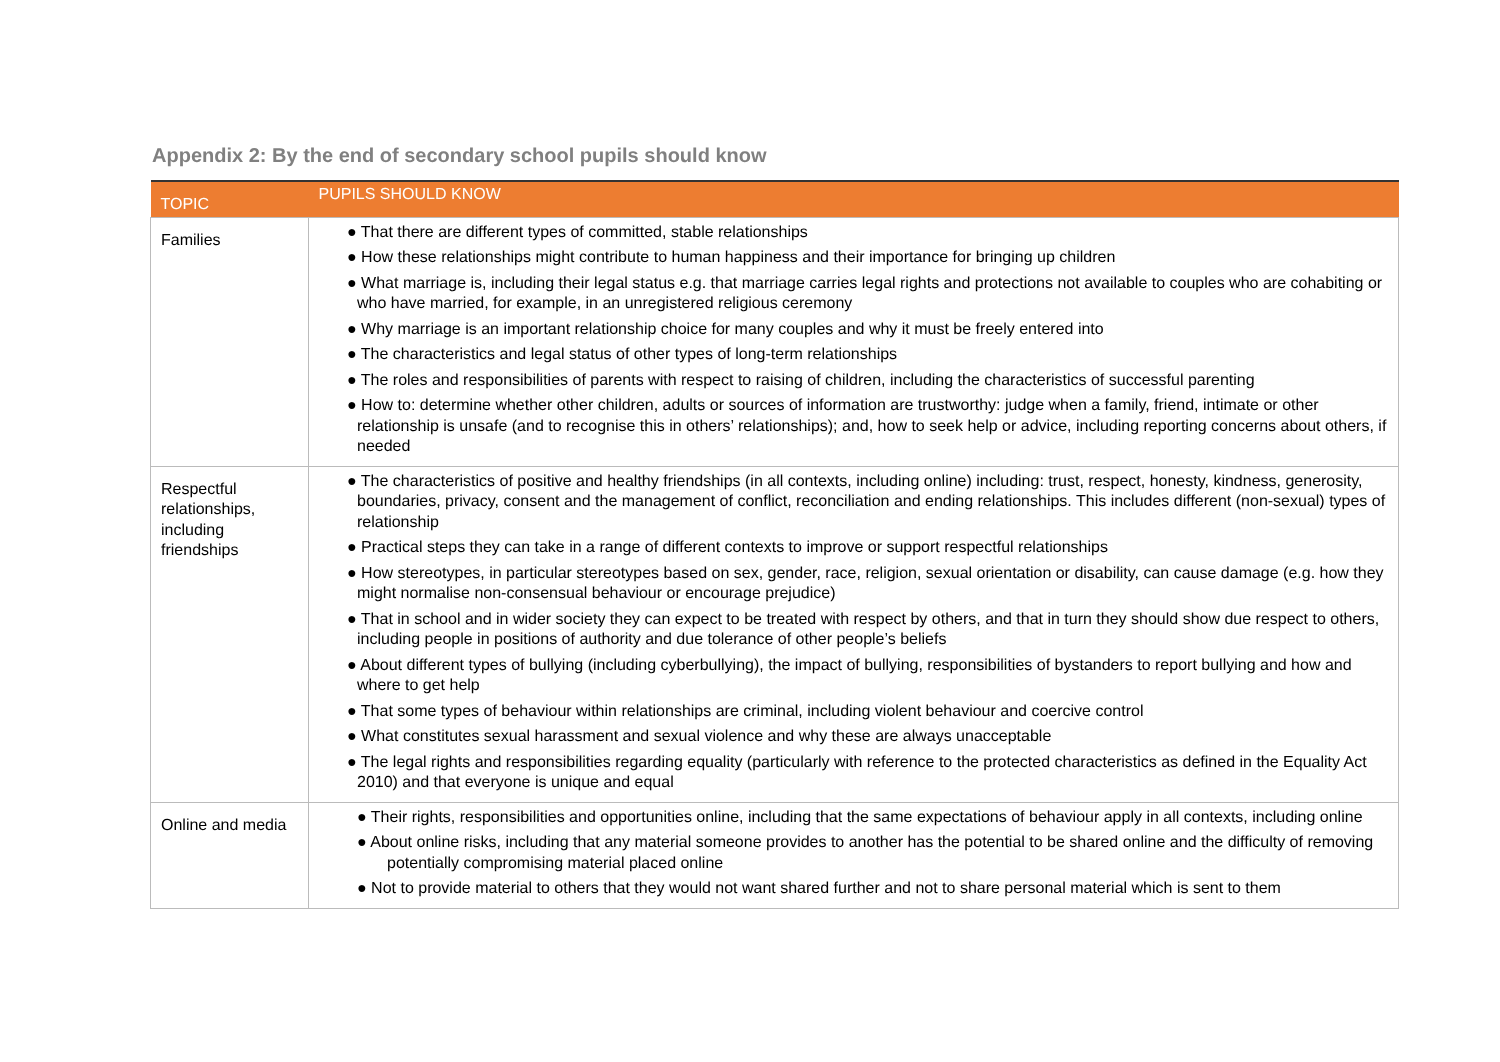Appendix 2: By the end of secondary school pupils should know
| TOPIC | PUPILS SHOULD KNOW |
| --- | --- |
| Families | ● That there are different types of committed, stable relationships ● How these relationships might contribute to human happiness and their importance for bringing up children ● What marriage is, including their legal status e.g. that marriage carries legal rights and protections not available to couples who are cohabiting or who have married, for example, in an unregistered religious ceremony ● Why marriage is an important relationship choice for many couples and why it must be freely entered into ● The characteristics and legal status of other types of long-term relationships ● The roles and responsibilities of parents with respect to raising of children, including the characteristics of successful parenting ● How to: determine whether other children, adults or sources of information are trustworthy: judge when a family, friend, intimate or other relationship is unsafe (and to recognise this in others’ relationships); and, how to seek help or advice, including reporting concerns about others, if needed |
| Respectful relationships, including friendships | ● The characteristics of positive and healthy friendships (in all contexts, including online) including: trust, respect, honesty, kindness, generosity, boundaries, privacy, consent and the management of conflict, reconciliation and ending relationships. This includes different (non-sexual) types of relationship ● Practical steps they can take in a range of different contexts to improve or support respectful relationships ● How stereotypes, in particular stereotypes based on sex, gender, race, religion, sexual orientation or disability, can cause damage (e.g. how they might normalise non-consensual behaviour or encourage prejudice) ● That in school and in wider society they can expect to be treated with respect by others, and that in turn they should show due respect to others, including people in positions of authority and due tolerance of other people’s beliefs ● About different types of bullying (including cyberbullying), the impact of bullying, responsibilities of bystanders to report bullying and how and where to get help ● That some types of behaviour within relationships are criminal, including violent behaviour and coercive control ● What constitutes sexual harassment and sexual violence and why these are always unacceptable ● The legal rights and responsibilities regarding equality (particularly with reference to the protected characteristics as defined in the Equality Act 2010) and that everyone is unique and equal |
| Online and media | ● Their rights, responsibilities and opportunities online, including that the same expectations of behaviour apply in all contexts, including online ● About online risks, including that any material someone provides to another has the potential to be shared online and the difficulty of removing potentially compromising material placed online ● Not to provide material to others that they would not want shared further and not to share personal material which is sent to them |